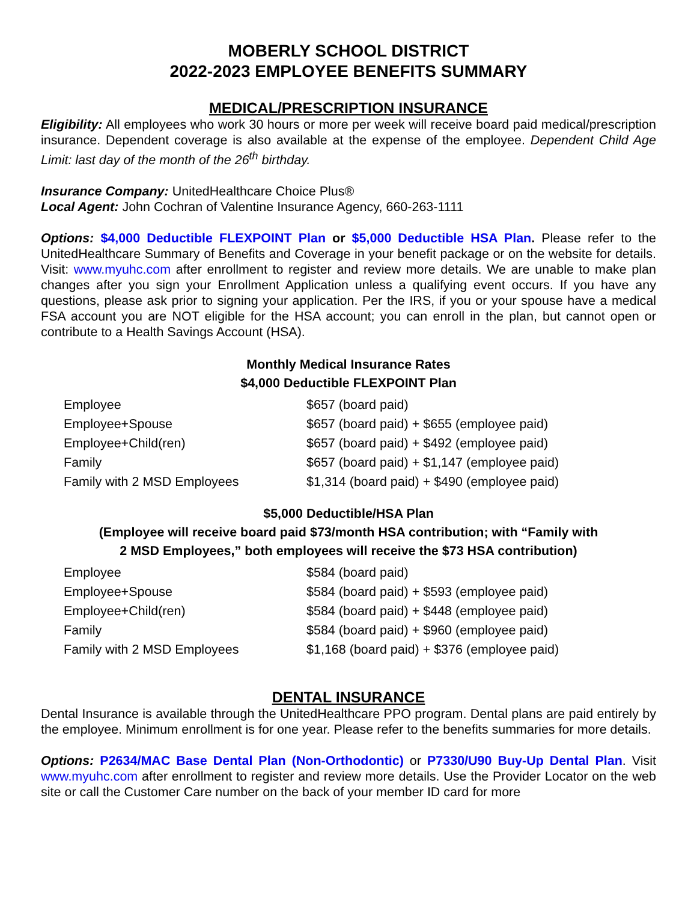MOBERLY SCHOOL DISTRICT
2022-2023 EMPLOYEE BENEFITS SUMMARY
MEDICAL/PRESCRIPTION INSURANCE
Eligibility: All employees who work 30 hours or more per week will receive board paid medical/prescription insurance. Dependent coverage is also available at the expense of the employee. Dependent Child Age Limit: last day of the month of the 26<sup>th</sup> birthday.
Insurance Company: UnitedHealthcare Choice Plus®
Local Agent: John Cochran of Valentine Insurance Agency, 660-263-1111
Options: $4,000 Deductible FLEXPOINT Plan or $5,000 Deductible HSA Plan. Please refer to the UnitedHealthcare Summary of Benefits and Coverage in your benefit package or on the website for details. Visit: www.myuhc.com after enrollment to register and review more details. We are unable to make plan changes after you sign your Enrollment Application unless a qualifying event occurs. If you have any questions, please ask prior to signing your application. Per the IRS, if you or your spouse have a medical FSA account you are NOT eligible for the HSA account; you can enroll in the plan, but cannot open or contribute to a Health Savings Account (HSA).
Monthly Medical Insurance Rates
$4,000 Deductible FLEXPOINT Plan
| Employee | $657 (board paid) |
| Employee+Spouse | $657 (board paid) + $655 (employee paid) |
| Employee+Child(ren) | $657 (board paid) + $492 (employee paid) |
| Family | $657 (board paid) + $1,147 (employee paid) |
| Family with 2 MSD Employees | $1,314 (board paid) + $490 (employee paid) |
$5,000 Deductible/HSA Plan
(Employee will receive board paid $73/month HSA contribution; with “Family with
2 MSD Employees,” both employees will receive the $73 HSA contribution)
| Employee | $584 (board paid) |
| Employee+Spouse | $584 (board paid) + $593 (employee paid) |
| Employee+Child(ren) | $584 (board paid) + $448 (employee paid) |
| Family | $584 (board paid) + $960 (employee paid) |
| Family with 2 MSD Employees | $1,168 (board paid) + $376 (employee paid) |
DENTAL INSURANCE
Dental Insurance is available through the UnitedHealthcare PPO program. Dental plans are paid entirely by the employee. Minimum enrollment is for one year. Please refer to the benefits summaries for more details.
Options: P2634/MAC Base Dental Plan (Non-Orthodontic) or P7330/U90 Buy-Up Dental Plan. Visit www.myuhc.com after enrollment to register and review more details. Use the Provider Locator on the web site or call the Customer Care number on the back of your member ID card for more